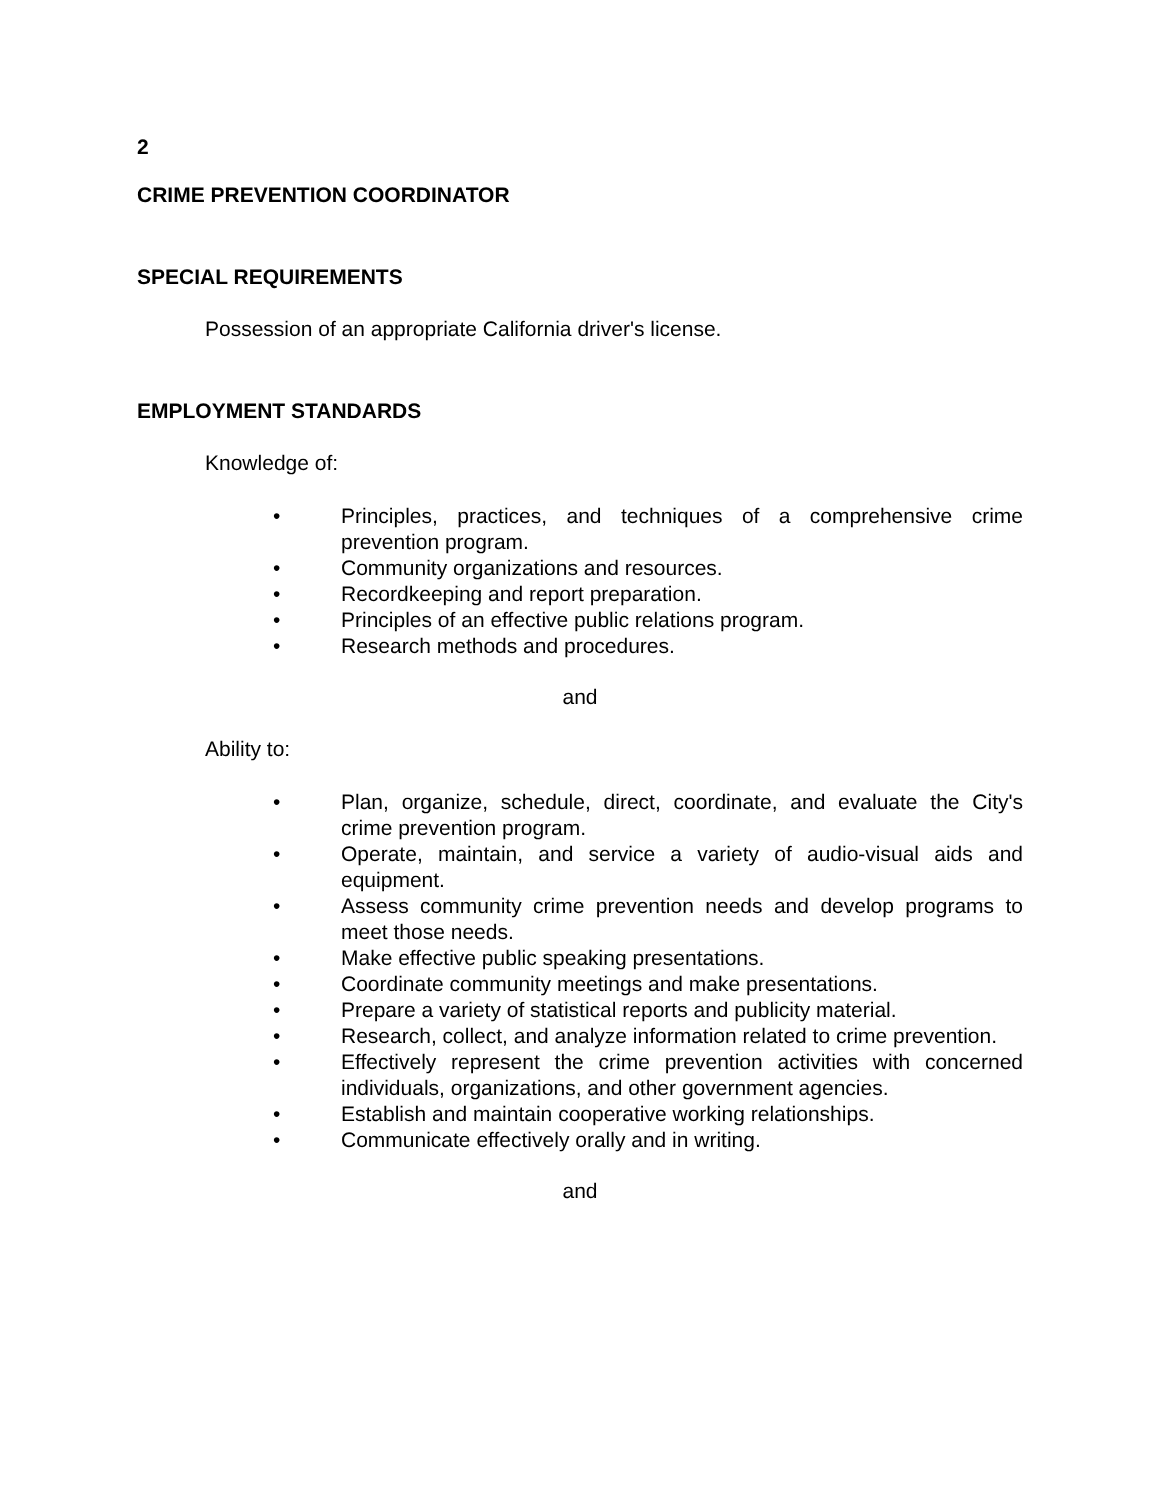2
CRIME PREVENTION COORDINATOR
SPECIAL REQUIREMENTS
Possession of an appropriate California driver's license.
EMPLOYMENT STANDARDS
Knowledge of:
• Principles, practices, and techniques of a comprehensive crime prevention program.
• Community organizations and resources.
• Recordkeeping and report preparation.
• Principles of an effective public relations program.
• Research methods and procedures.
and
Ability to:
• Plan, organize, schedule, direct, coordinate, and evaluate the City's crime prevention program.
• Operate, maintain, and service a variety of audio-visual aids and equipment.
• Assess community crime prevention needs and develop programs to meet those needs.
• Make effective public speaking presentations.
• Coordinate community meetings and make presentations.
• Prepare a variety of statistical reports and publicity material.
• Research, collect, and analyze information related to crime prevention.
• Effectively represent the crime prevention activities with concerned individuals, organizations, and other government agencies.
• Establish and maintain cooperative working relationships.
• Communicate effectively orally and in writing.
and